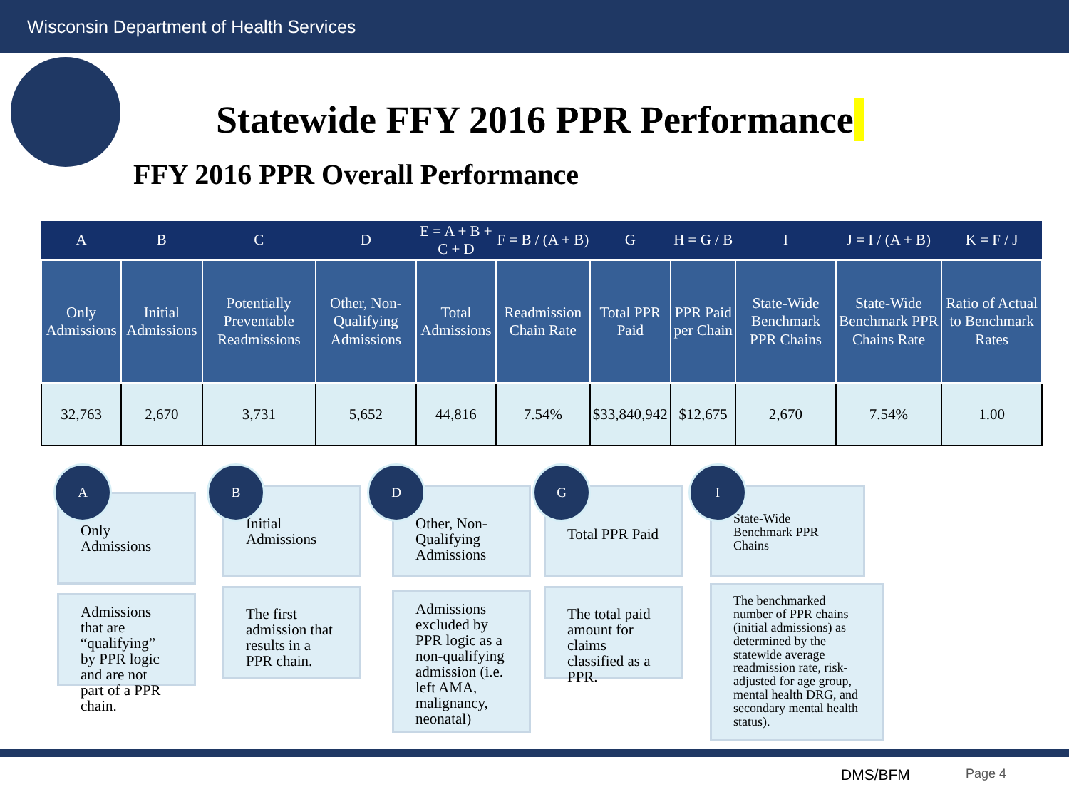Wisconsin Department of Health Services
Statewide FFY 2016 PPR Performance
FFY 2016 PPR Overall Performance
| A | B | C | D | E = A + B + C + D | F = B / (A + B) | G | H = G / B | I | J = I / (A + B) | K = F / J |
| --- | --- | --- | --- | --- | --- | --- | --- | --- | --- | --- |
| Only Admissions | Initial Admissions | Potentially Preventable Readmissions | Other, Non-Qualifying Admissions | Total Admissions | Readmission Chain Rate | Total PPR Paid | PPR Paid per Chain | State-Wide Benchmark PPR Chains | State-Wide Benchmark PPR Chains Rate | Ratio of Actual to Benchmark Rates |
| 32,763 | 2,670 | 3,731 | 5,652 | 44,816 | 7.54% | $33,840,942 | $12,675 | 2,670 | 7.54% | 1.00 |
Only Admissions
A
Admissions that are “qualifying” by PPR logic and are not part of a PPR chain.
Initial Admissions
B
The first admission that results in a PPR chain.
Other, Non-Qualifying Admissions
D
Admissions excluded by PPR logic as a non-qualifying admission (i.e. left AMA, malignancy, neonatal)
Total PPR Paid
G
The total paid amount for claims classified as a PPR.
State-Wide Benchmark PPR Chains
I
The benchmarked number of PPR chains (initial admissions) as determined by the statewide average readmission rate, risk-adjusted for age group, mental health DRG, and secondary mental health status).
DMS/BFM Page 4